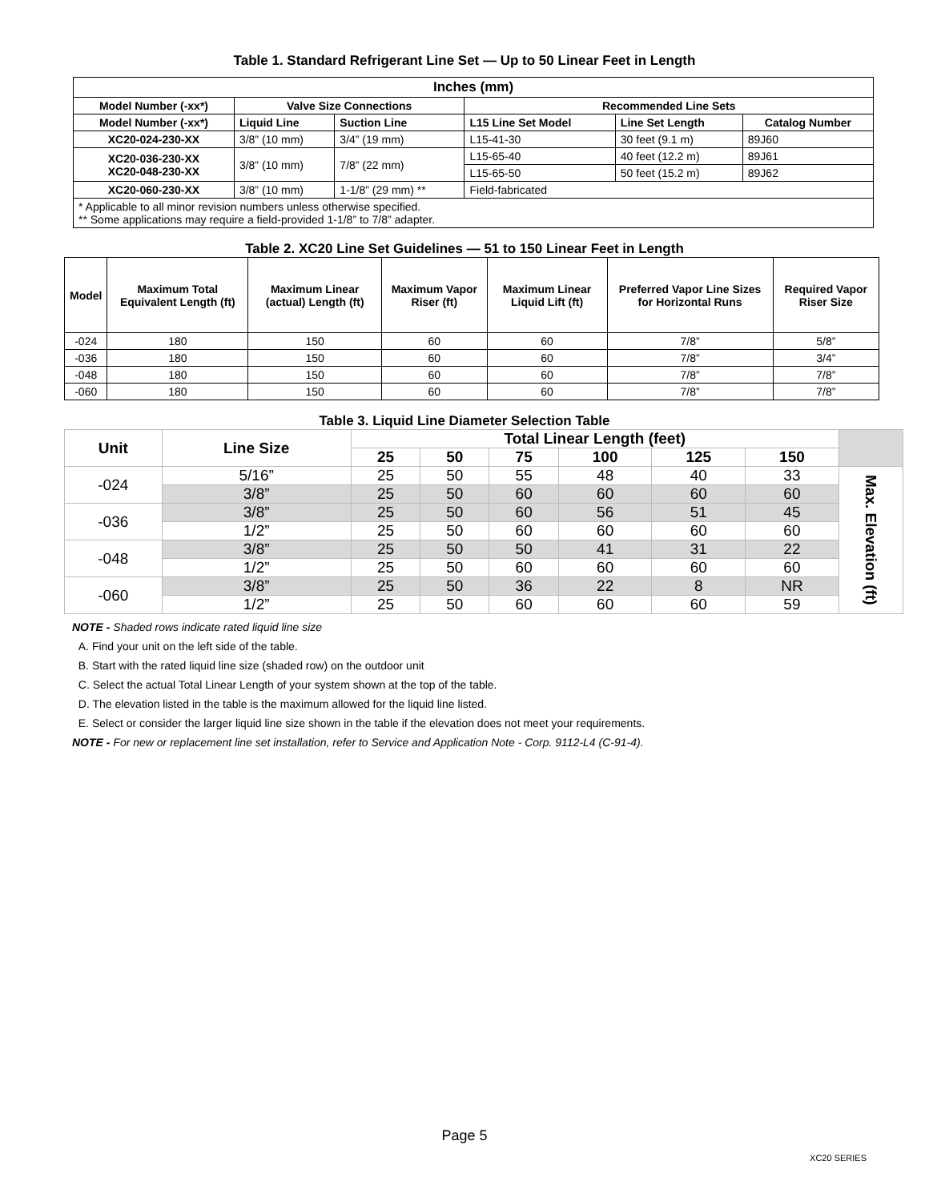Table 1. Standard Refrigerant Line Set — Up to 50 Linear Feet in Length
| Inches (mm) | | | | | |
| --- | --- | --- | --- | --- | --- |
| Model Number (-xx*) | Valve Size Connections | | Recommended Line Sets | | |
| Model Number (-xx*) | Liquid Line | Suction Line | L15 Line Set Model | Line Set Length | Catalog Number |
| XC20-024-230-XX | 3/8” (10 mm) | 3/4” (19 mm) | L15-41-30 | 30 feet (9.1 m) | 89J60 |
| XC20-036-230-XX XC20-048-230-XX | 3/8” (10 mm) | 7/8” (22 mm) | L15-65-40 | 40 feet (12.2 m) | 89J61 |
| | | | L15-65-50 | 50 feet (15.2 m) | 89J62 |
| XC20-060-230-XX | 3/8” (10 mm) | 1-1/8” (29 mm) ** | Field-fabricated | | |
| * Applicable to all minor revision numbers unless otherwise specified. ** Some applications may require a field-provided 1-1/8” to 7/8” adapter. | | | | | |
Table 2. XC20 Line Set Guidelines — 51 to 150 Linear Feet in Length
| Model | Maximum Total Equivalent Length (ft) | Maximum Linear (actual) Length (ft) | Maximum Vapor Riser (ft) | Maximum Linear Liquid Lift (ft) | Preferred Vapor Line Sizes for Horizontal Runs | Required Vapor Riser Size |
| --- | --- | --- | --- | --- | --- | --- |
| -024 | 180 | 150 | 60 | 60 | 7/8” | 5/8” |
| -036 | 180 | 150 | 60 | 60 | 7/8” | 3/4” |
| -048 | 180 | 150 | 60 | 60 | 7/8” | 7/8” |
| -060 | 180 | 150 | 60 | 60 | 7/8” | 7/8” |
Table 3. Liquid Line Diameter Selection Table
| Unit | Line Size | Total Linear Length (feet) | | | | | | |
| --- | --- | --- | --- | --- | --- | --- | --- | --- |
| | | 25 | 50 | 75 | 100 | 125 | 150 | |
| -024 | 5/16” | 25 | 50 | 55 | 48 | 40 | 33 | Max. Elevation (ft) |
| | 3/8” | 25 | 50 | 60 | 60 | 60 | 60 | |
| -036 | 3/8” | 25 | 50 | 60 | 56 | 51 | 45 | |
| | 1/2” | 25 | 50 | 60 | 60 | 60 | 60 | |
| -048 | 3/8” | 25 | 50 | 50 | 41 | 31 | 22 | |
| | 1/2” | 25 | 50 | 60 | 60 | 60 | 60 | |
| -060 | 3/8” | 25 | 50 | 36 | 22 | 8 | NR | |
| | 1/2” | 25 | 50 | 60 | 60 | 60 | 59 | |
NOTE - Shaded rows indicate rated liquid line size
A. Find your unit on the left side of the table.
B. Start with the rated liquid line size (shaded row) on the outdoor unit
C. Select the actual Total Linear Length of your system shown at the top of the table.
D. The elevation listed in the table is the maximum allowed for the liquid line listed.
E. Select or consider the larger liquid line size shown in the table if the elevation does not meet your requirements.
NOTE - For new or replacement line set installation, refer to Service and Application Note - Corp. 9112-L4 (C-91-4).
Page 5
XC20 SERIES